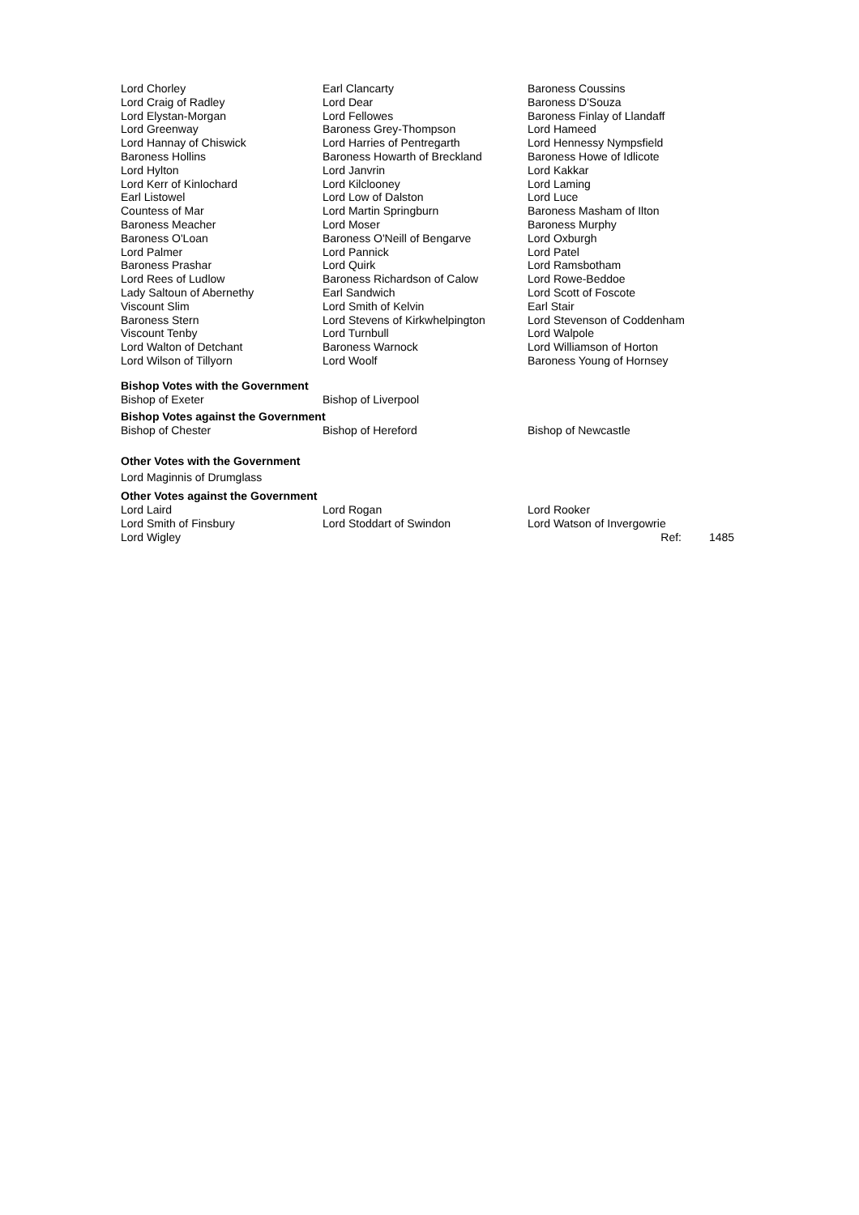| Lord Chorley | Earl Clancarty | Baroness Coussins |
| Lord Craig of Radley | Lord Dear | Baroness D'Souza |
| Lord Elystan-Morgan | Lord Fellowes | Baroness Finlay of Llandaff |
| Lord Greenway | Baroness Grey-Thompson | Lord Hameed |
| Lord Hannay of Chiswick | Lord Harries of Pentregarth | Lord Hennessy Nympsfield |
| Baroness Hollins | Baroness Howarth of Breckland | Baroness Howe of Idlicote |
| Lord Hylton | Lord Janvrin | Lord Kakkar |
| Lord Kerr of Kinlochard | Lord Kilclooney | Lord Laming |
| Earl Listowel | Lord Low of Dalston | Lord Luce |
| Countess of Mar | Lord Martin Springburn | Baroness Masham of Ilton |
| Baroness Meacher | Lord Moser | Baroness Murphy |
| Baroness O'Loan | Baroness O'Neill of Bengarve | Lord Oxburgh |
| Lord Palmer | Lord Pannick | Lord Patel |
| Baroness Prashar | Lord Quirk | Lord Ramsbotham |
| Lord Rees of Ludlow | Baroness Richardson of Calow | Lord Rowe-Beddoe |
| Lady Saltoun of Abernethy | Earl Sandwich | Lord Scott of Foscote |
| Viscount Slim | Lord Smith of Kelvin | Earl Stair |
| Baroness Stern | Lord Stevens of Kirkwhelpington | Lord Stevenson of Coddenham |
| Viscount Tenby | Lord Turnbull | Lord Walpole |
| Lord Walton of Detchant | Baroness Warnock | Lord Williamson of Horton |
| Lord Wilson of Tillyorn | Lord Woolf | Baroness Young of Hornsey |
Bishop Votes with the Government
| Bishop of Exeter | Bishop of Liverpool |
Bishop Votes against the Government
| Bishop of Chester | Bishop of Hereford | Bishop of Newcastle |
Other Votes with the Government
Lord Maginnis of Drumglass
Other Votes against the Government
| Lord Laird | Lord Rogan | Lord Rooker | |
| Lord Smith of Finsbury | Lord Stoddart of Swindon | Lord Watson of Invergowrie | |
| Lord Wigley | | Ref: | 1485 |